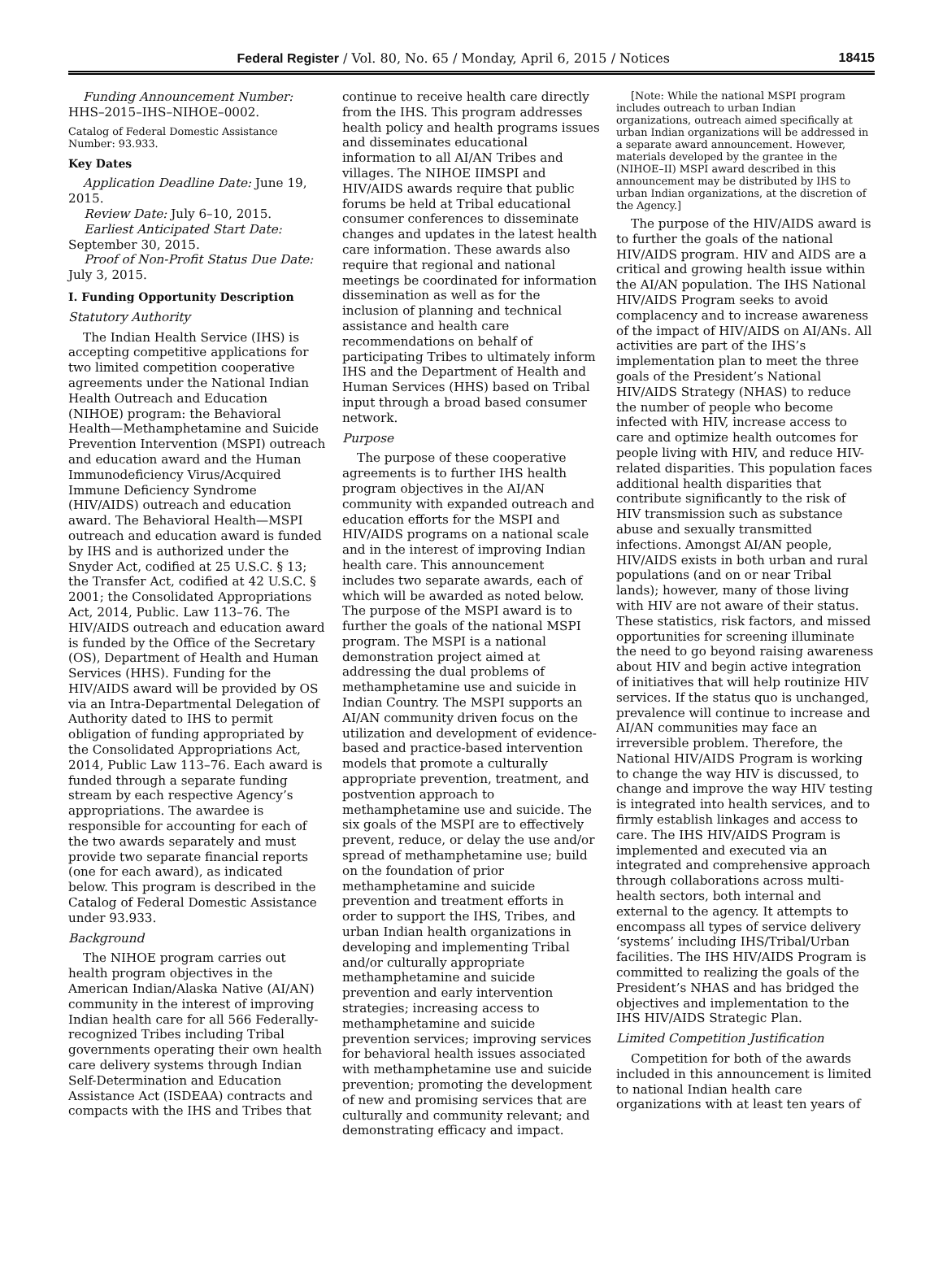Federal Register / Vol. 80, No. 65 / Monday, April 6, 2015 / Notices 18415
Funding Announcement Number: HHS–2015–IHS–NIHOE–0002.
Catalog of Federal Domestic Assistance Number: 93.933.
Key Dates
Application Deadline Date: June 19, 2015.
Review Date: July 6–10, 2015.
Earliest Anticipated Start Date: September 30, 2015.
Proof of Non-Profit Status Due Date: July 3, 2015.
I. Funding Opportunity Description
Statutory Authority
The Indian Health Service (IHS) is accepting competitive applications for two limited competition cooperative agreements under the National Indian Health Outreach and Education (NIHOE) program: the Behavioral Health—Methamphetamine and Suicide Prevention Intervention (MSPI) outreach and education award and the Human Immunodeficiency Virus/Acquired Immune Deficiency Syndrome (HIV/AIDS) outreach and education award. The Behavioral Health—MSPI outreach and education award is funded by IHS and is authorized under the Snyder Act, codified at 25 U.S.C. § 13; the Transfer Act, codified at 42 U.S.C. § 2001; the Consolidated Appropriations Act, 2014, Public. Law 113–76. The HIV/AIDS outreach and education award is funded by the Office of the Secretary (OS), Department of Health and Human Services (HHS). Funding for the HIV/AIDS award will be provided by OS via an Intra-Departmental Delegation of Authority dated to IHS to permit obligation of funding appropriated by the Consolidated Appropriations Act, 2014, Public Law 113–76. Each award is funded through a separate funding stream by each respective Agency’s appropriations. The awardee is responsible for accounting for each of the two awards separately and must provide two separate financial reports (one for each award), as indicated below. This program is described in the Catalog of Federal Domestic Assistance under 93.933.
Background
The NIHOE program carries out health program objectives in the American Indian/Alaska Native (AI/AN) community in the interest of improving Indian health care for all 566 Federally-recognized Tribes including Tribal governments operating their own health care delivery systems through Indian Self-Determination and Education Assistance Act (ISDEAA) contracts and compacts with the IHS and Tribes that
continue to receive health care directly from the IHS. This program addresses health policy and health programs issues and disseminates educational information to all AI/AN Tribes and villages. The NIHOE IIMSPI and HIV/AIDS awards require that public forums be held at Tribal educational consumer conferences to disseminate changes and updates in the latest health care information. These awards also require that regional and national meetings be coordinated for information dissemination as well as for the inclusion of planning and technical assistance and health care recommendations on behalf of participating Tribes to ultimately inform IHS and the Department of Health and Human Services (HHS) based on Tribal input through a broad based consumer network.
Purpose
The purpose of these cooperative agreements is to further IHS health program objectives in the AI/AN community with expanded outreach and education efforts for the MSPI and HIV/AIDS programs on a national scale and in the interest of improving Indian health care. This announcement includes two separate awards, each of which will be awarded as noted below. The purpose of the MSPI award is to further the goals of the national MSPI program. The MSPI is a national demonstration project aimed at addressing the dual problems of methamphetamine use and suicide in Indian Country. The MSPI supports an AI/AN community driven focus on the utilization and development of evidence-based and practice-based intervention models that promote a culturally appropriate prevention, treatment, and postvention approach to methamphetamine use and suicide. The six goals of the MSPI are to effectively prevent, reduce, or delay the use and/or spread of methamphetamine use; build on the foundation of prior methamphetamine and suicide prevention and treatment efforts in order to support the IHS, Tribes, and urban Indian health organizations in developing and implementing Tribal and/or culturally appropriate methamphetamine and suicide prevention and early intervention strategies; increasing access to methamphetamine and suicide prevention services; improving services for behavioral health issues associated with methamphetamine use and suicide prevention; promoting the development of new and promising services that are culturally and community relevant; and demonstrating efficacy and impact.
[Note: While the national MSPI program includes outreach to urban Indian organizations, outreach aimed specifically at urban Indian organizations will be addressed in a separate award announcement. However, materials developed by the grantee in the (NIHOE–II) MSPI award described in this announcement may be distributed by IHS to urban Indian organizations, at the discretion of the Agency.]
The purpose of the HIV/AIDS award is to further the goals of the national HIV/AIDS program. HIV and AIDS are a critical and growing health issue within the AI/AN population. The IHS National HIV/AIDS Program seeks to avoid complacency and to increase awareness of the impact of HIV/AIDS on AI/ANs. All activities are part of the IHS’s implementation plan to meet the three goals of the President’s National HIV/AIDS Strategy (NHAS) to reduce the number of people who become infected with HIV, increase access to care and optimize health outcomes for people living with HIV, and reduce HIV-related disparities. This population faces additional health disparities that contribute significantly to the risk of HIV transmission such as substance abuse and sexually transmitted infections. Amongst AI/AN people, HIV/AIDS exists in both urban and rural populations (and on or near Tribal lands); however, many of those living with HIV are not aware of their status. These statistics, risk factors, and missed opportunities for screening illuminate the need to go beyond raising awareness about HIV and begin active integration of initiatives that will help routinize HIV services. If the status quo is unchanged, prevalence will continue to increase and AI/AN communities may face an irreversible problem. Therefore, the National HIV/AIDS Program is working to change the way HIV is discussed, to change and improve the way HIV testing is integrated into health services, and to firmly establish linkages and access to care. The IHS HIV/AIDS Program is implemented and executed via an integrated and comprehensive approach through collaborations across multi-health sectors, both internal and external to the agency. It attempts to encompass all types of service delivery ‘systems’ including IHS/Tribal/Urban facilities. The IHS HIV/AIDS Program is committed to realizing the goals of the President’s NHAS and has bridged the objectives and implementation to the IHS HIV/AIDS Strategic Plan.
Limited Competition Justification
Competition for both of the awards included in this announcement is limited to national Indian health care organizations with at least ten years of